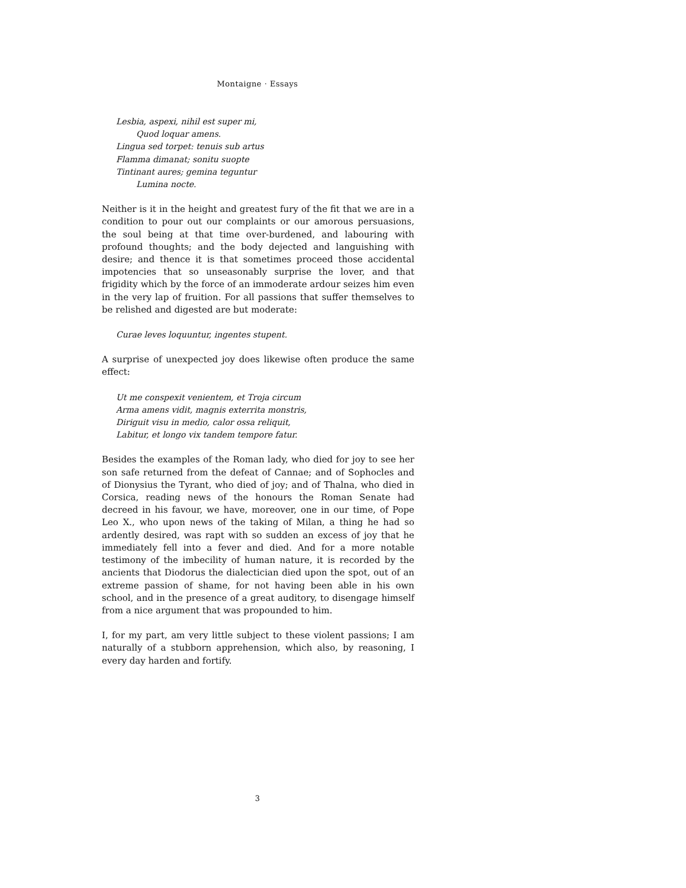Montaigne · Essays
Lesbia, aspexi, nihil est super mi,
Quod loquar amens.
Lingua sed torpet: tenuis sub artus
Flamma dimanat; sonitu suopte
Tintinant aures; gemina teguntur
Lumina nocte.
Neither is it in the height and greatest fury of the fit that we are in a condition to pour out our complaints or our amorous persuasions, the soul being at that time over-burdened, and labouring with profound thoughts; and the body dejected and languishing with desire; and thence it is that sometimes proceed those accidental impotencies that so unseasonably surprise the lover, and that frigidity which by the force of an immoderate ardour seizes him even in the very lap of fruition. For all passions that suffer themselves to be relished and digested are but moderate:
Curae leves loquuntur, ingentes stupent.
A surprise of unexpected joy does likewise often produce the same effect:
Ut me conspexit venientem, et Troja circum
Arma amens vidit, magnis exterrita monstris,
Diriguit visu in medio, calor ossa reliquit,
Labitur, et longo vix tandem tempore fatur.
Besides the examples of the Roman lady, who died for joy to see her son safe returned from the defeat of Cannae; and of Sophocles and of Dionysius the Tyrant, who died of joy; and of Thalna, who died in Corsica, reading news of the honours the Roman Senate had decreed in his favour, we have, moreover, one in our time, of Pope Leo X., who upon news of the taking of Milan, a thing he had so ardently desired, was rapt with so sudden an excess of joy that he immediately fell into a fever and died. And for a more notable testimony of the imbecility of human nature, it is recorded by the ancients that Diodorus the dialectician died upon the spot, out of an extreme passion of shame, for not having been able in his own school, and in the presence of a great auditory, to disengage himself from a nice argument that was propounded to him.
I, for my part, am very little subject to these violent passions; I am naturally of a stubborn apprehension, which also, by reasoning, I every day harden and fortify.
3